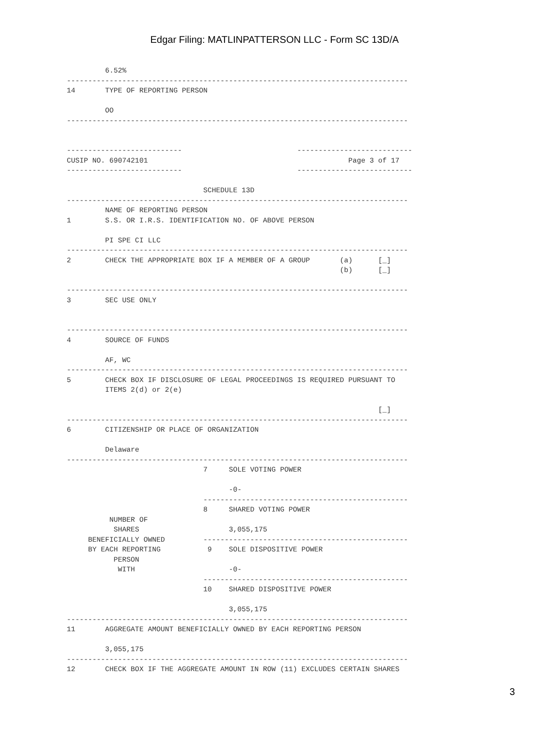Edgar Filing: MATLINPATTERSON LLC - Form SC 13D/A
         6.52%
--------------------------------------------------------------------------------
14       TYPE OF REPORTING PERSON

         OO
--------------------------------------------------------------------------------


---------------------------                           ---------------------------
CUSIP NO. 690742101                                               Page 3 of 17
---------------------------                           ---------------------------

                                SCHEDULE 13D
--------------------------------------------------------------------------------
         NAME OF REPORTING PERSON
1        S.S. OR I.R.S. IDENTIFICATION NO. OF ABOVE PERSON

         PI SPE CI LLC
--------------------------------------------------------------------------------
2        CHECK THE APPROPRIATE BOX IF A MEMBER OF A GROUP       (a)      [_]
                                                                (b)      [_]

--------------------------------------------------------------------------------
3        SEC USE ONLY


--------------------------------------------------------------------------------
4        SOURCE OF FUNDS

         AF, WC
--------------------------------------------------------------------------------
5        CHECK BOX IF DISCLOSURE OF LEGAL PROCEEDINGS IS REQUIRED PURSUANT TO
         ITEMS 2(d) or 2(e)

                                                                         [_]
--------------------------------------------------------------------------------
6        CITIZENSHIP OR PLACE OF ORGANIZATION

         Delaware
--------------------------------------------------------------------------------
                                7     SOLE VOTING POWER

                                      -0-
                                ------------------------------------------------
                                8     SHARED VOTING POWER
          NUMBER OF
           SHARES                     3,055,175
     BENEFICIALLY OWNED         ------------------------------------------------
     BY EACH REPORTING           9    SOLE DISPOSITIVE POWER
           PERSON
            WITH                      -0-
                                ------------------------------------------------
                                10    SHARED DISPOSITIVE POWER

                                      3,055,175
--------------------------------------------------------------------------------
11       AGGREGATE AMOUNT BENEFICIALLY OWNED BY EACH REPORTING PERSON

         3,055,175
--------------------------------------------------------------------------------
12       CHECK BOX IF THE AGGREGATE AMOUNT IN ROW (11) EXCLUDES CERTAIN SHARES
3